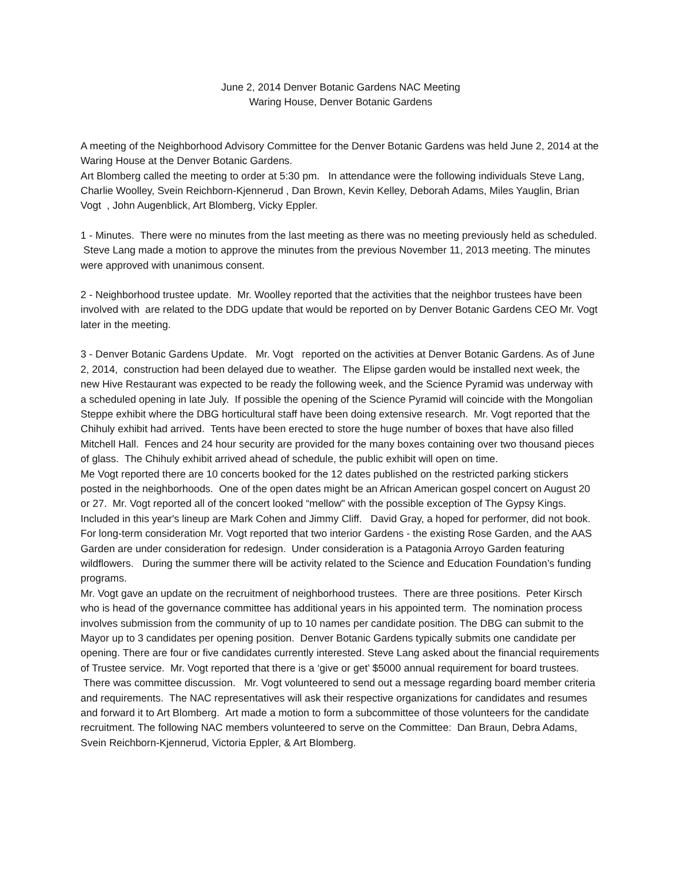June 2, 2014 Denver Botanic Gardens NAC Meeting
Waring House, Denver Botanic Gardens
A meeting of the Neighborhood Advisory Committee for the Denver Botanic Gardens was held June 2, 2014 at the Waring House at the Denver Botanic Gardens.
Art Blomberg called the meeting to order at 5:30 pm. In attendance were the following individuals Steve Lang, Charlie Woolley, Svein Reichborn-Kjennerud , Dan Brown, Kevin Kelley, Deborah Adams, Miles Yauglin, Brian Vogt , John Augenblick, Art Blomberg, Vicky Eppler.
1 - Minutes. There were no minutes from the last meeting as there was no meeting previously held as scheduled. Steve Lang made a motion to approve the minutes from the previous November 11, 2013 meeting. The minutes were approved with unanimous consent.
2 - Neighborhood trustee update. Mr. Woolley reported that the activities that the neighbor trustees have been involved with are related to the DDG update that would be reported on by Denver Botanic Gardens CEO Mr. Vogt later in the meeting.
3 - Denver Botanic Gardens Update. Mr. Vogt reported on the activities at Denver Botanic Gardens. As of June 2, 2014, construction had been delayed due to weather. The Elipse garden would be installed next week, the new Hive Restaurant was expected to be ready the following week, and the Science Pyramid was underway with a scheduled opening in late July. If possible the opening of the Science Pyramid will coincide with the Mongolian Steppe exhibit where the DBG horticultural staff have been doing extensive research. Mr. Vogt reported that the Chihuly exhibit had arrived. Tents have been erected to store the huge number of boxes that have also filled Mitchell Hall. Fences and 24 hour security are provided for the many boxes containing over two thousand pieces of glass. The Chihuly exhibit arrived ahead of schedule, the public exhibit will open on time.
Me Vogt reported there are 10 concerts booked for the 12 dates published on the restricted parking stickers posted in the neighborhoods. One of the open dates might be an African American gospel concert on August 20 or 27. Mr. Vogt reported all of the concert looked “mellow" with the possible exception of The Gypsy Kings. Included in this year's lineup are Mark Cohen and Jimmy Cliff. David Gray, a hoped for performer, did not book.
For long-term consideration Mr. Vogt reported that two interior Gardens - the existing Rose Garden, and the AAS Garden are under consideration for redesign. Under consideration is a Patagonia Arroyo Garden featuring wildflowers. During the summer there will be activity related to the Science and Education Foundation’s funding programs.
Mr. Vogt gave an update on the recruitment of neighborhood trustees. There are three positions. Peter Kirsch who is head of the governance committee has additional years in his appointed term. The nomination process involves submission from the community of up to 10 names per candidate position. The DBG can submit to the Mayor up to 3 candidates per opening position. Denver Botanic Gardens typically submits one candidate per opening. There are four or five candidates currently interested. Steve Lang asked about the financial requirements of Trustee service. Mr. Vogt reported that there is a ‘give or get’ $5000 annual requirement for board trustees. There was committee discussion. Mr. Vogt volunteered to send out a message regarding board member criteria and requirements. The NAC representatives will ask their respective organizations for candidates and resumes and forward it to Art Blomberg. Art made a motion to form a subcommittee of those volunteers for the candidate recruitment. The following NAC members volunteered to serve on the Committee: Dan Braun, Debra Adams, Svein Reichborn-Kjennerud, Victoria Eppler, & Art Blomberg.